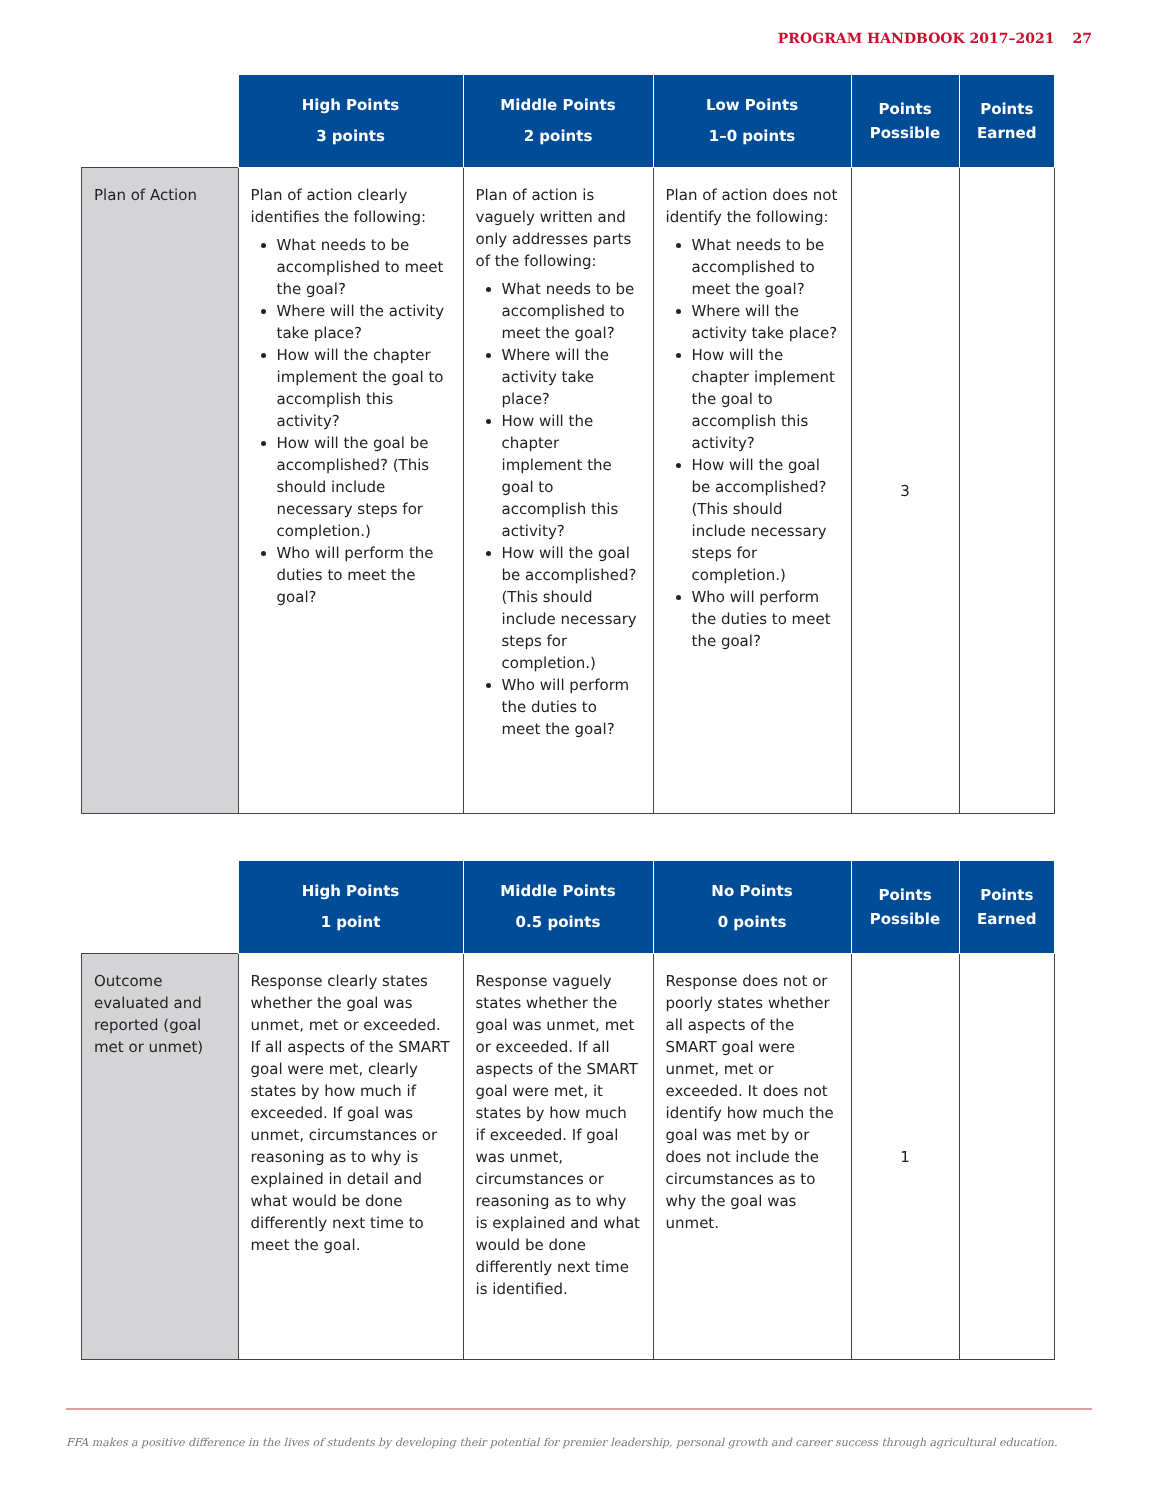PROGRAM HANDBOOK 2017–2021 27
| | High Points 3 points | Middle Points 2 points | Low Points 1–0 points | Points Possible | Points Earned |
| --- | --- | --- | --- | --- | --- |
| Plan of Action | Plan of action clearly identifies the following: What needs to be accomplished to meet the goal? Where will the activity take place? How will the chapter implement the goal to accomplish this activity? How will the goal be accomplished? (This should include necessary steps for completion.) Who will perform the duties to meet the goal? | Plan of action is vaguely written and only addresses parts of the following: What needs to be accomplished to meet the goal? Where will the activity take place? How will the chapter implement the goal to accomplish this activity? How will the goal be accomplished? (This should include necessary steps for completion.) Who will perform the duties to meet the goal? | Plan of action does not identify the following: What needs to be accomplished to meet the goal? Where will the activity take place? How will the chapter implement the goal to accomplish this activity? How will the goal be accomplished? (This should include necessary steps for completion.) Who will perform the duties to meet the goal? | 3 | |
| | High Points 1 point | Middle Points 0.5 points | No Points 0 points | Points Possible | Points Earned |
| --- | --- | --- | --- | --- | --- |
| Outcome evaluated and reported (goal met or unmet) | Response clearly states whether the goal was unmet, met or exceeded. If all aspects of the SMART goal were met, clearly states by how much if exceeded. If goal was unmet, circumstances or reasoning as to why is explained in detail and what would be done differently next time to meet the goal. | Response vaguely states whether the goal was unmet, met or exceeded. If all aspects of the SMART goal were met, it states by how much if exceeded. If goal was unmet, circumstances or reasoning as to why is explained and what would be done differently next time is identified. | Response does not or poorly states whether all aspects of the SMART goal were unmet, met or exceeded. It does not identify how much the goal was met by or does not include the circumstances as to why the goal was unmet. | 1 | |
FFA makes a positive difference in the lives of students by developing their potential for premier leadership, personal growth and career success through agricultural education.